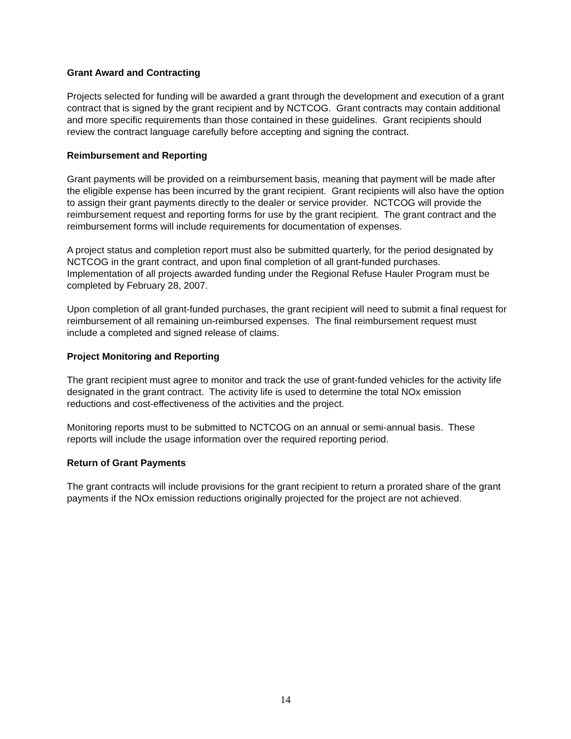Grant Award and Contracting
Projects selected for funding will be awarded a grant through the development and execution of a grant contract that is signed by the grant recipient and by NCTCOG. Grant contracts may contain additional and more specific requirements than those contained in these guidelines. Grant recipients should review the contract language carefully before accepting and signing the contract.
Reimbursement and Reporting
Grant payments will be provided on a reimbursement basis, meaning that payment will be made after the eligible expense has been incurred by the grant recipient. Grant recipients will also have the option to assign their grant payments directly to the dealer or service provider. NCTCOG will provide the reimbursement request and reporting forms for use by the grant recipient. The grant contract and the reimbursement forms will include requirements for documentation of expenses.
A project status and completion report must also be submitted quarterly, for the period designated by NCTCOG in the grant contract, and upon final completion of all grant-funded purchases. Implementation of all projects awarded funding under the Regional Refuse Hauler Program must be completed by February 28, 2007.
Upon completion of all grant-funded purchases, the grant recipient will need to submit a final request for reimbursement of all remaining un-reimbursed expenses. The final reimbursement request must include a completed and signed release of claims.
Project Monitoring and Reporting
The grant recipient must agree to monitor and track the use of grant-funded vehicles for the activity life designated in the grant contract. The activity life is used to determine the total NOx emission reductions and cost-effectiveness of the activities and the project.
Monitoring reports must to be submitted to NCTCOG on an annual or semi-annual basis. These reports will include the usage information over the required reporting period.
Return of Grant Payments
The grant contracts will include provisions for the grant recipient to return a prorated share of the grant payments if the NOx emission reductions originally projected for the project are not achieved.
14